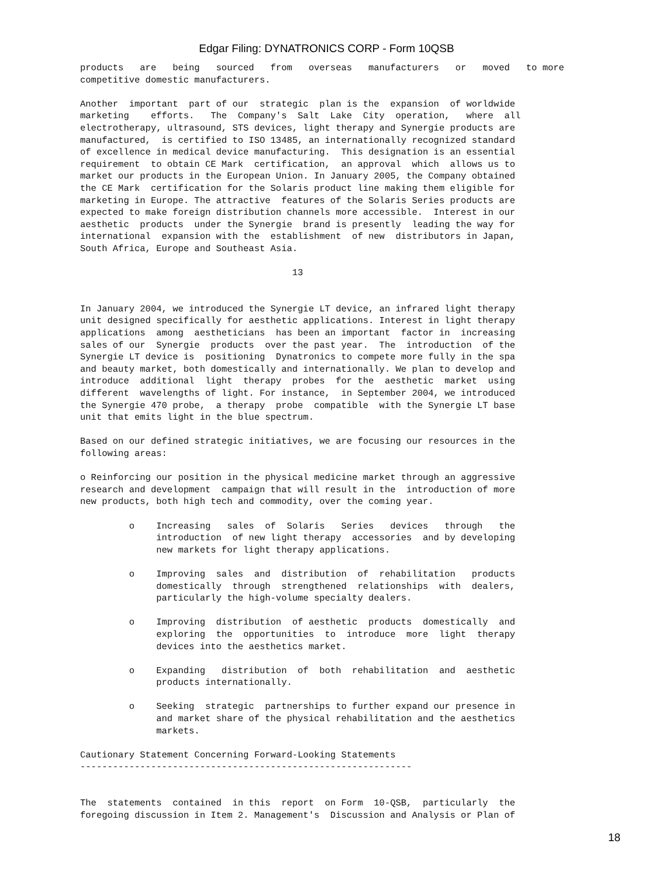Edgar Filing: DYNATRONICS CORP - Form 10QSB
products are being sourced from overseas manufacturers or moved to more competitive domestic manufacturers. Another important part of our strategic plan is the expansion of worldwide marketing efforts. The Company's Salt Lake City operation, where all electrotherapy, ultrasound, STS devices, light therapy and Synergie products are manufactured, is certified to ISO 13485, an internationally recognized standard of excellence in medical device manufacturing. This designation is an essential requirement to obtain CE Mark certification, an approval which allows us to market our products in the European Union. In January 2005, the Company obtained the CE Mark certification for the Solaris product line making them eligible for marketing in Europe. The attractive features of the Solaris Series products are expected to make foreign distribution channels more accessible. Interest in our aesthetic products under the Synergie brand is presently leading the way for international expansion with the establishment of new distributors in Japan, South Africa, Europe and Southeast Asia. 13 In January 2004, we introduced the Synergie LT device, an infrared light therapy unit designed specifically for aesthetic applications. Interest in light therapy applications among aestheticians has been an important factor in increasing sales of our Synergie products over the past year. The introduction of the Synergie LT device is positioning Dynatronics to compete more fully in the spa and beauty market, both domestically and internationally. We plan to develop and introduce additional light therapy probes for the aesthetic market using different wavelengths of light. For instance, in September 2004, we introduced the Synergie 470 probe, a therapy probe compatible with the Synergie LT base unit that emits light in the blue spectrum. Based on our defined strategic initiatives, we are focusing our resources in the following areas: o Reinforcing our position in the physical medicine market through an aggressive research and development campaign that will result in the introduction of more new products, both high tech and commodity, over the coming year. o Increasing sales of Solaris Series devices through the introduction of new light therapy accessories and by developing new markets for light therapy applications. o Improving sales and distribution of rehabilitation products domestically through strengthened relationships with dealers, particularly the high-volume specialty dealers. o Improving distribution of aesthetic products domestically and exploring the opportunities to introduce more light therapy devices into the aesthetics market. o Expanding distribution of both rehabilitation and aesthetic products internationally. o Seeking strategic partnerships to further expand our presence in and market share of the physical rehabilitation and the aesthetics markets. Cautionary Statement Concerning Forward-Looking Statements ------------------------------------------------------------- The statements contained in this report on Form 10-QSB, particularly the foregoing discussion in Item 2. Management's Discussion and Analysis or Plan of
18